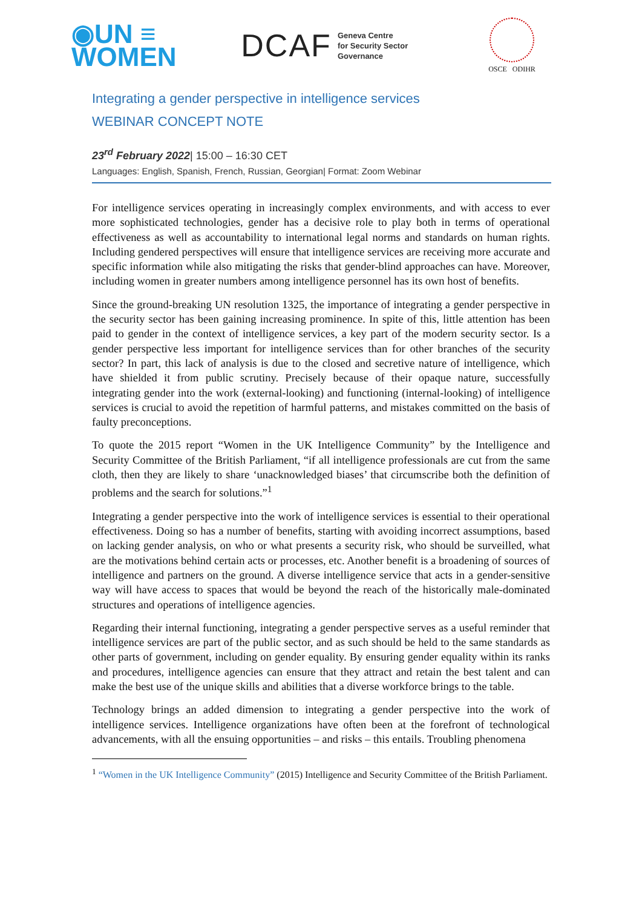◉UN ≡
WOMEN
DCAF Geneva Centre
for Security Sector
Governance
OSCE ODIHR
Integrating a gender perspective in intelligence services
WEBINAR CONCEPT NOTE
23<sup>rd</sup> February 2022| 15:00 – 16:30 CET
Languages: English, Spanish, French, Russian, Georgian| Format: Zoom Webinar
For intelligence services operating in increasingly complex environments, and with access to ever more sophisticated technologies, gender has a decisive role to play both in terms of operational effectiveness as well as accountability to international legal norms and standards on human rights. Including gendered perspectives will ensure that intelligence services are receiving more accurate and specific information while also mitigating the risks that gender-blind approaches can have. Moreover, including women in greater numbers among intelligence personnel has its own host of benefits.
Since the ground-breaking UN resolution 1325, the importance of integrating a gender perspective in the security sector has been gaining increasing prominence. In spite of this, little attention has been paid to gender in the context of intelligence services, a key part of the modern security sector. Is a gender perspective less important for intelligence services than for other branches of the security sector? In part, this lack of analysis is due to the closed and secretive nature of intelligence, which have shielded it from public scrutiny. Precisely because of their opaque nature, successfully integrating gender into the work (external-looking) and functioning (internal-looking) of intelligence services is crucial to avoid the repetition of harmful patterns, and mistakes committed on the basis of faulty preconceptions.
To quote the 2015 report “Women in the UK Intelligence Community” by the Intelligence and Security Committee of the British Parliament, “if all intelligence professionals are cut from the same cloth, then they are likely to share ‘unacknowledged biases’ that circumscribe both the definition of problems and the search for solutions.”<sup>1</sup>
Integrating a gender perspective into the work of intelligence services is essential to their operational effectiveness. Doing so has a number of benefits, starting with avoiding incorrect assumptions, based on lacking gender analysis, on who or what presents a security risk, who should be surveilled, what are the motivations behind certain acts or processes, etc. Another benefit is a broadening of sources of intelligence and partners on the ground. A diverse intelligence service that acts in a gender-sensitive way will have access to spaces that would be beyond the reach of the historically male-dominated structures and operations of intelligence agencies.
Regarding their internal functioning, integrating a gender perspective serves as a useful reminder that intelligence services are part of the public sector, and as such should be held to the same standards as other parts of government, including on gender equality. By ensuring gender equality within its ranks and procedures, intelligence agencies can ensure that they attract and retain the best talent and can make the best use of the unique skills and abilities that a diverse workforce brings to the table.
Technology brings an added dimension to integrating a gender perspective into the work of intelligence services. Intelligence organizations have often been at the forefront of technological advancements, with all the ensuing opportunities – and risks – this entails. Troubling phenomena
<sup>1</sup> “Women in the UK Intelligence Community” (2015) Intelligence and Security Committee of the British Parliament.